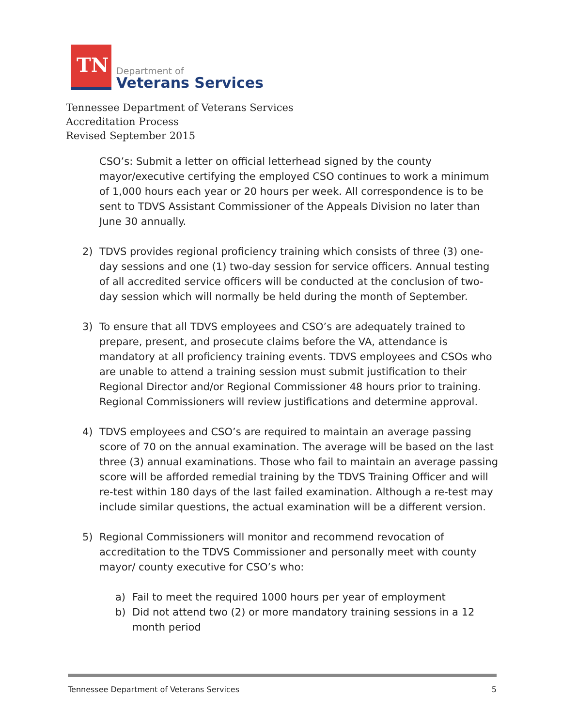TN
Department of
Veterans Services
Tennessee Department of Veterans Services
Accreditation Process
Revised September 2015
CSO’s: Submit a letter on official letterhead signed by the county mayor/executive certifying the employed CSO continues to work a minimum of 1,000 hours each year or 20 hours per week. All correspondence is to be sent to TDVS Assistant Commissioner of the Appeals Division no later than June 30 annually.
2) TDVS provides regional proficiency training which consists of three (3) one-day sessions and one (1) two-day session for service officers. Annual testing of all accredited service officers will be conducted at the conclusion of two-day session which will normally be held during the month of September.
3) To ensure that all TDVS employees and CSO’s are adequately trained to prepare, present, and prosecute claims before the VA, attendance is mandatory at all proficiency training events. TDVS employees and CSOs who are unable to attend a training session must submit justification to their Regional Director and/or Regional Commissioner 48 hours prior to training. Regional Commissioners will review justifications and determine approval.
4) TDVS employees and CSO’s are required to maintain an average passing score of 70 on the annual examination. The average will be based on the last three (3) annual examinations. Those who fail to maintain an average passing score will be afforded remedial training by the TDVS Training Officer and will re-test within 180 days of the last failed examination. Although a re-test may include similar questions, the actual examination will be a different version.
5) Regional Commissioners will monitor and recommend revocation of accreditation to the TDVS Commissioner and personally meet with county mayor/ county executive for CSO’s who:
a) Fail to meet the required 1000 hours per year of employment
b) Did not attend two (2) or more mandatory training sessions in a 12 month period
Tennessee Department of Veterans Services 5